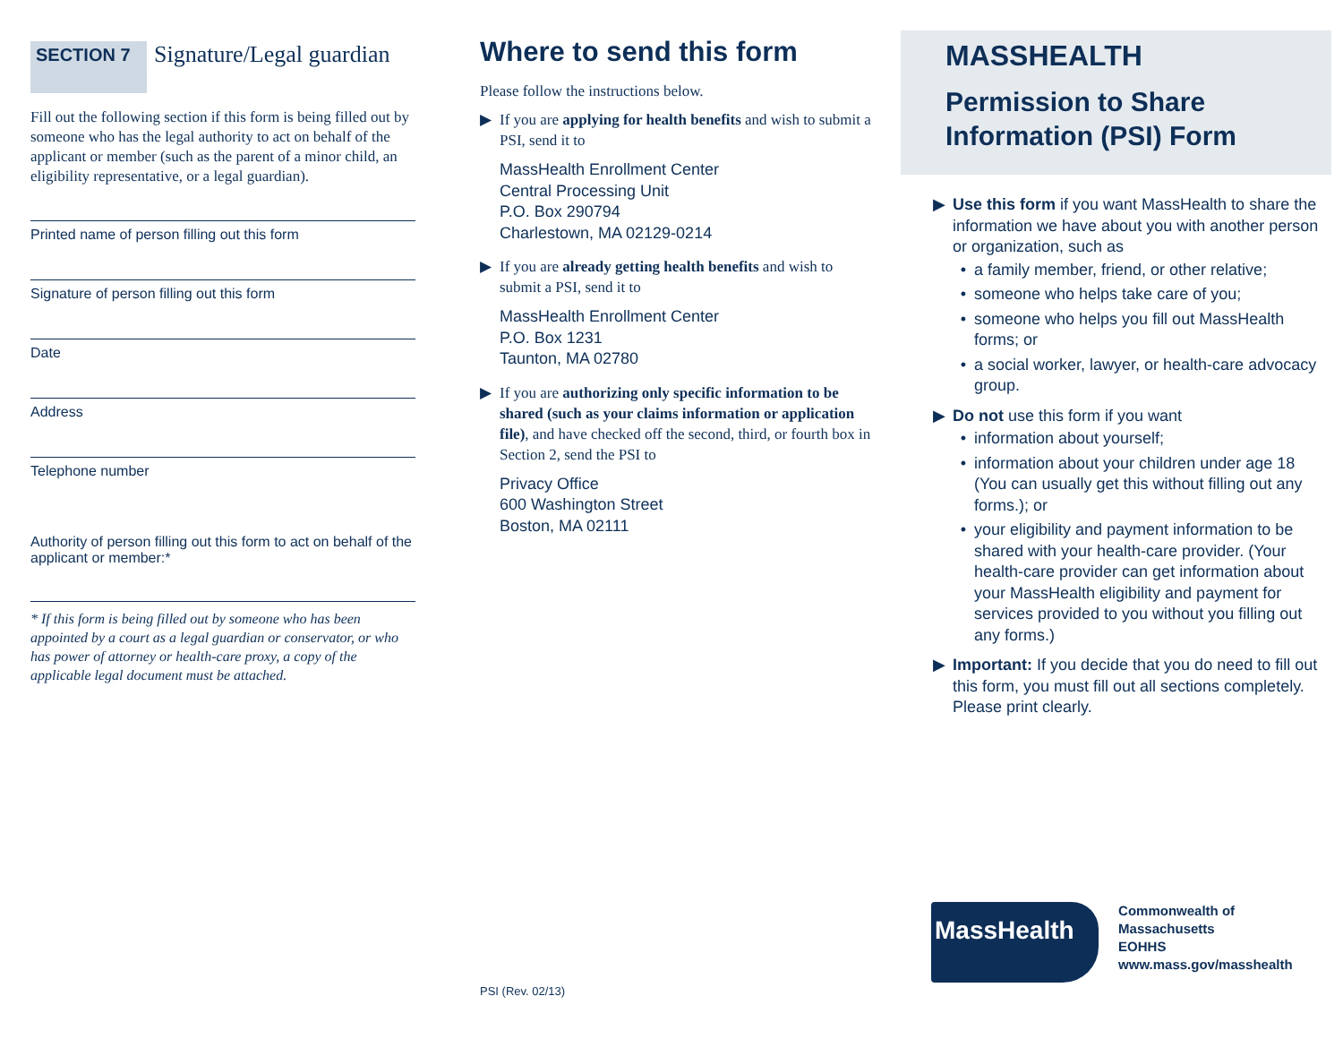SECTION 7
Signature/Legal guardian
Fill out the following section if this form is being filled out by someone who has the legal authority to act on behalf of the applicant or member (such as the parent of a minor child, an eligibility representative, or a legal guardian).
Printed name of person filling out this form
Signature of person filling out this form
Date
Address
Telephone number
Authority of person filling out this form to act on behalf of the applicant or member:*
* If this form is being filled out by someone who has been appointed by a court as a legal guardian or conservator, or who has power of attorney or health-care proxy, a copy of the applicable legal document must be attached.
Where to send this form
Please follow the instructions below.
▶ If you are applying for health benefits and wish to submit a PSI, send it to
MassHealth Enrollment Center
Central Processing Unit
P.O. Box 290794
Charlestown, MA 02129-0214
▶ If you are already getting health benefits and wish to submit a PSI, send it to
MassHealth Enrollment Center
P.O. Box 1231
Taunton, MA 02780
▶ If you are authorizing only specific information to be shared (such as your claims information or application file), and have checked off the second, third, or fourth box in Section 2, send the PSI to
Privacy Office
600 Washington Street
Boston, MA 02111
PSI (Rev. 02/13)
MASSHEALTH
Permission to Share Information (PSI) Form
▶ Use this form if you want MassHealth to share the information we have about you with another person or organization, such as
• a family member, friend, or other relative;
• someone who helps take care of you;
• someone who helps you fill out MassHealth forms; or
• a social worker, lawyer, or health-care advocacy group.
▶ Do not use this form if you want
• information about yourself;
• information about your children under age 18 (You can usually get this without filling out any forms.); or
• your eligibility and payment information to be shared with your health-care provider. (Your health-care provider can get information about your MassHealth eligibility and payment for services provided to you without you filling out any forms.)
▶ Important: If you decide that you do need to fill out this form, you must fill out all sections completely. Please print clearly.
MassHealth
Commonwealth of Massachusetts
EOHHS
www.mass.gov/masshealth